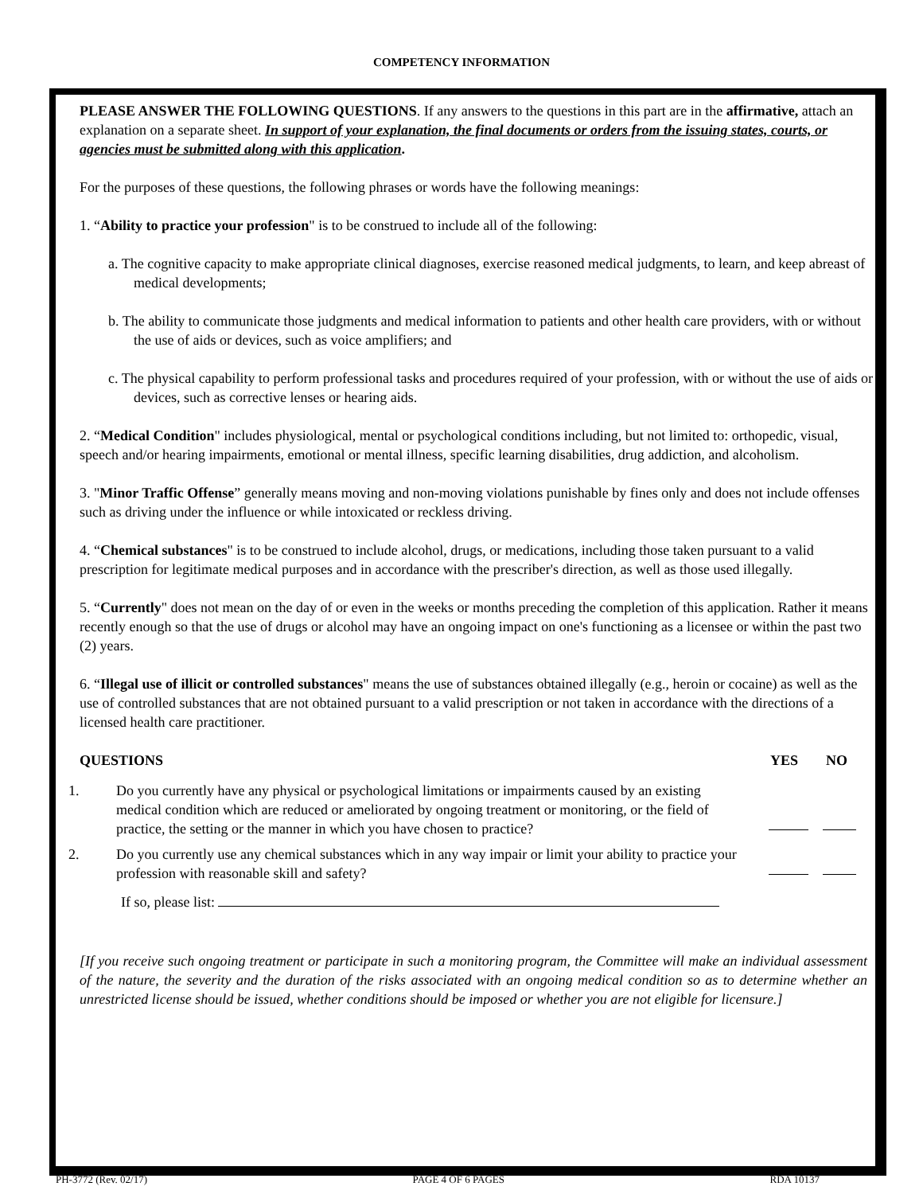COMPETENCY INFORMATION
PLEASE ANSWER THE FOLLOWING QUESTIONS. If any answers to the questions in this part are in the affirmative, attach an explanation on a separate sheet. In support of your explanation, the final documents or orders from the issuing states, courts, or agencies must be submitted along with this application.
For the purposes of these questions, the following phrases or words have the following meanings:
1. “Ability to practice your profession" is to be construed to include all of the following:
a. The cognitive capacity to make appropriate clinical diagnoses, exercise reasoned medical judgments, to learn, and keep abreast of medical developments;
b. The ability to communicate those judgments and medical information to patients and other health care providers, with or without the use of aids or devices, such as voice amplifiers; and
c. The physical capability to perform professional tasks and procedures required of your profession, with or without the use of aids or devices, such as corrective lenses or hearing aids.
2. “Medical Condition" includes physiological, mental or psychological conditions including, but not limited to: orthopedic, visual, speech and/or hearing impairments, emotional or mental illness, specific learning disabilities, drug addiction, and alcoholism.
3. "Minor Traffic Offense” generally means moving and non-moving violations punishable by fines only and does not include offenses such as driving under the influence or while intoxicated or reckless driving.
4. “Chemical substances" is to be construed to include alcohol, drugs, or medications, including those taken pursuant to a valid prescription for legitimate medical purposes and in accordance with the prescriber's direction, as well as those used illegally.
5. “Currently" does not mean on the day of or even in the weeks or months preceding the completion of this application. Rather it means recently enough so that the use of drugs or alcohol may have an ongoing impact on one's functioning as a licensee or within the past two (2) years.
6. “Illegal use of illicit or controlled substances" means the use of substances obtained illegally (e.g., heroin or cocaine) as well as the use of controlled substances that are not obtained pursuant to a valid prescription or not taken in accordance with the directions of a licensed health care practitioner.
QUESTIONS YES NO
1. Do you currently have any physical or psychological limitations or impairments caused by an existing medical condition which are reduced or ameliorated by ongoing treatment or monitoring, or the field of practice, the setting or the manner in which you have chosen to practice?
2. Do you currently use any chemical substances which in any way impair or limit your ability to practice your profession with reasonable skill and safety?
If so, please list:
[If you receive such ongoing treatment or participate in such a monitoring program, the Committee will make an individual assessment of the nature, the severity and the duration of the risks associated with an ongoing medical condition so as to determine whether an unrestricted license should be issued, whether conditions should be imposed or whether you are not eligible for licensure.]
PH-3772 (Rev. 02/17) PAGE 4 OF 6 PAGES RDA 10137